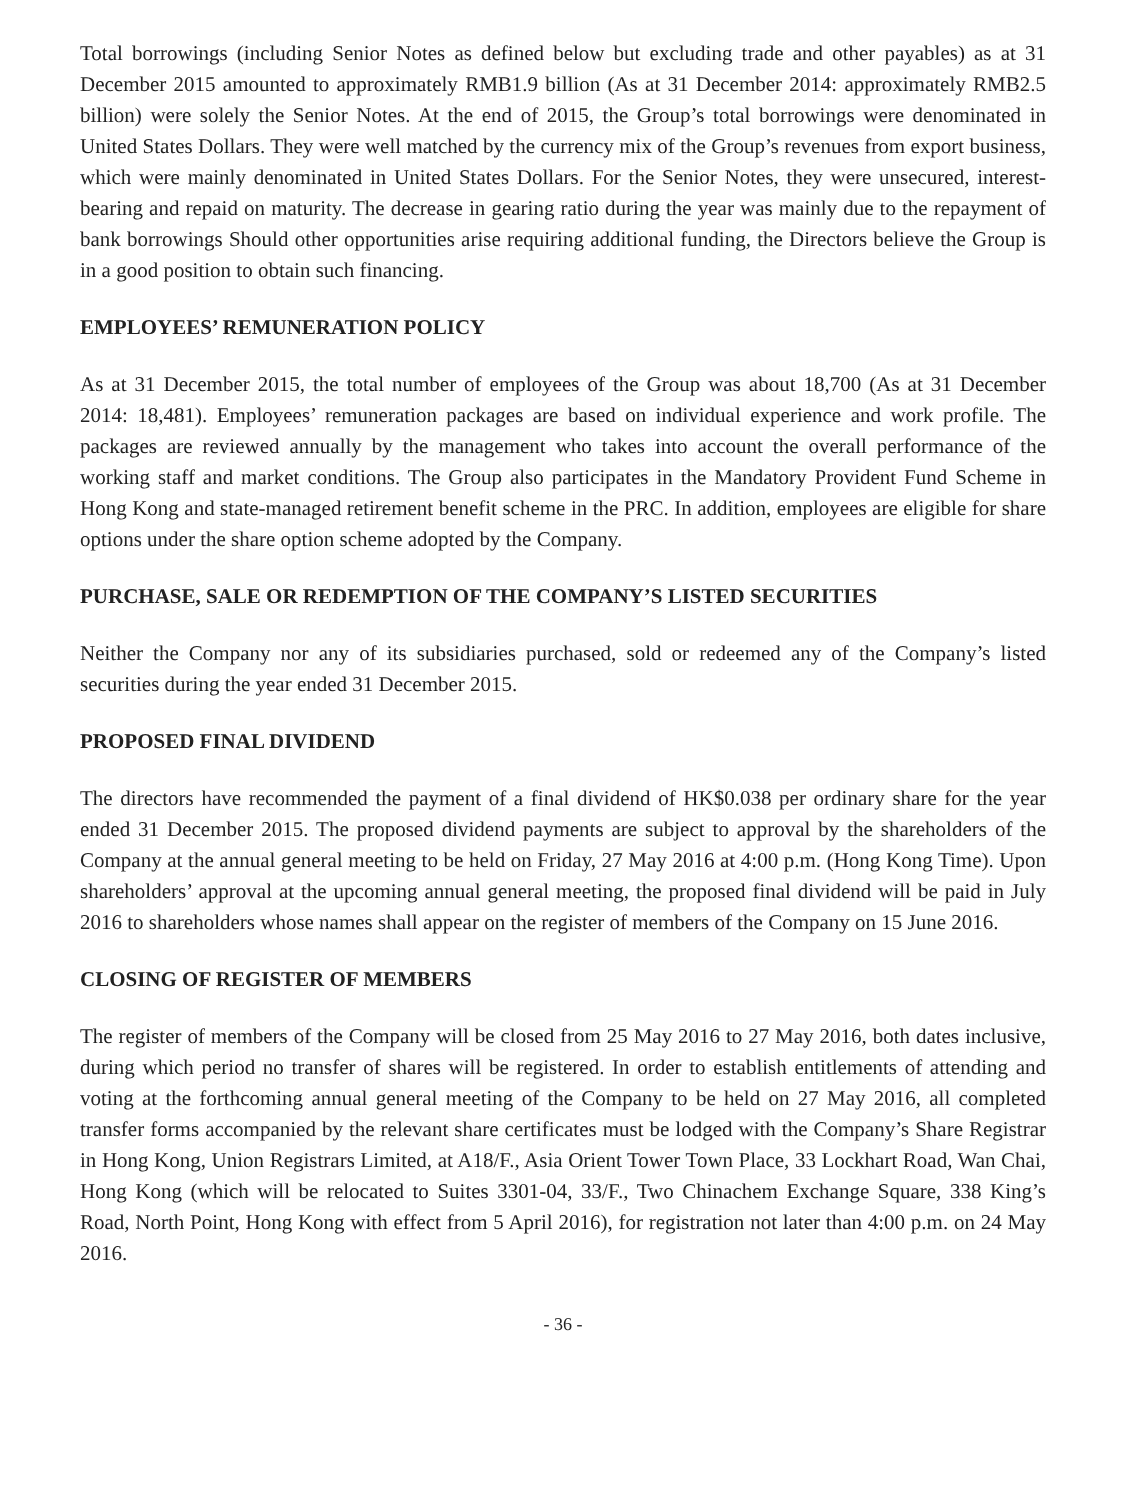Total borrowings (including Senior Notes as defined below but excluding trade and other payables) as at 31 December 2015 amounted to approximately RMB1.9 billion (As at 31 December 2014: approximately RMB2.5 billion) were solely the Senior Notes. At the end of 2015, the Group’s total borrowings were denominated in United States Dollars. They were well matched by the currency mix of the Group’s revenues from export business, which were mainly denominated in United States Dollars. For the Senior Notes, they were unsecured, interest-bearing and repaid on maturity. The decrease in gearing ratio during the year was mainly due to the repayment of bank borrowings Should other opportunities arise requiring additional funding, the Directors believe the Group is in a good position to obtain such financing.
EMPLOYEES’ REMUNERATION POLICY
As at 31 December 2015, the total number of employees of the Group was about 18,700 (As at 31 December 2014: 18,481). Employees’ remuneration packages are based on individual experience and work profile. The packages are reviewed annually by the management who takes into account the overall performance of the working staff and market conditions. The Group also participates in the Mandatory Provident Fund Scheme in Hong Kong and state-managed retirement benefit scheme in the PRC. In addition, employees are eligible for share options under the share option scheme adopted by the Company.
PURCHASE, SALE OR REDEMPTION OF THE COMPANY’S LISTED SECURITIES
Neither the Company nor any of its subsidiaries purchased, sold or redeemed any of the Company’s listed securities during the year ended 31 December 2015.
PROPOSED FINAL DIVIDEND
The directors have recommended the payment of a final dividend of HK$0.038 per ordinary share for the year ended 31 December 2015. The proposed dividend payments are subject to approval by the shareholders of the Company at the annual general meeting to be held on Friday, 27 May 2016 at 4:00 p.m. (Hong Kong Time). Upon shareholders’ approval at the upcoming annual general meeting, the proposed final dividend will be paid in July 2016 to shareholders whose names shall appear on the register of members of the Company on 15 June 2016.
CLOSING OF REGISTER OF MEMBERS
The register of members of the Company will be closed from 25 May 2016 to 27 May 2016, both dates inclusive, during which period no transfer of shares will be registered. In order to establish entitlements of attending and voting at the forthcoming annual general meeting of the Company to be held on 27 May 2016, all completed transfer forms accompanied by the relevant share certificates must be lodged with the Company’s Share Registrar in Hong Kong, Union Registrars Limited, at A18/F., Asia Orient Tower Town Place, 33 Lockhart Road, Wan Chai, Hong Kong (which will be relocated to Suites 3301-04, 33/F., Two Chinachem Exchange Square, 338 King’s Road, North Point, Hong Kong with effect from 5 April 2016), for registration not later than 4:00 p.m. on 24 May 2016.
- 36 -